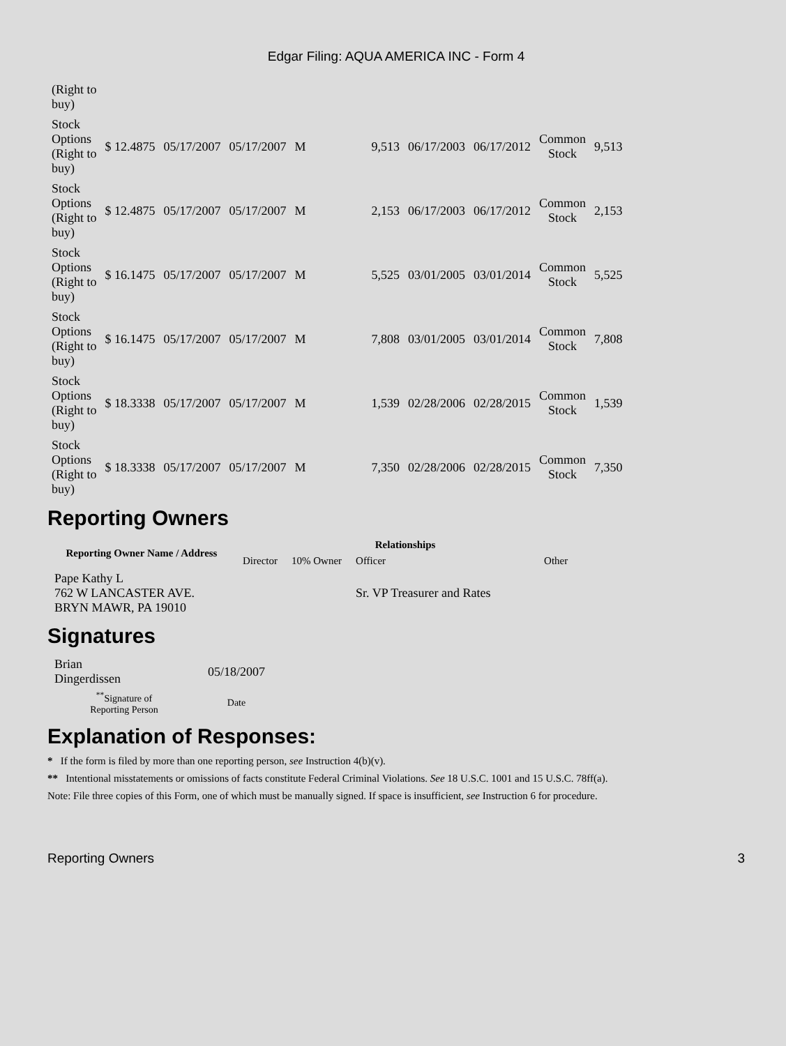Edgar Filing: AQUA AMERICA INC - Form 4
| (Right to buy) | | | | | | | | | | |
| Stock Options (Right to buy) | $ 12.4875 | 05/17/2007 | 05/17/2007 | M | | 9,513 | 06/17/2003 | 06/17/2012 | Common Stock | 9,513 |
| Stock Options (Right to buy) | $ 12.4875 | 05/17/2007 | 05/17/2007 | M | | 2,153 | 06/17/2003 | 06/17/2012 | Common Stock | 2,153 |
| Stock Options (Right to buy) | $ 16.1475 | 05/17/2007 | 05/17/2007 | M | | 5,525 | 03/01/2005 | 03/01/2014 | Common Stock | 5,525 |
| Stock Options (Right to buy) | $ 16.1475 | 05/17/2007 | 05/17/2007 | M | | 7,808 | 03/01/2005 | 03/01/2014 | Common Stock | 7,808 |
| Stock Options (Right to buy) | $ 18.3338 | 05/17/2007 | 05/17/2007 | M | | 1,539 | 02/28/2006 | 02/28/2015 | Common Stock | 1,539 |
| Stock Options (Right to buy) | $ 18.3338 | 05/17/2007 | 05/17/2007 | M | | 7,350 | 02/28/2006 | 02/28/2015 | Common Stock | 7,350 |
Reporting Owners
| Reporting Owner Name / Address | Relationships | | | |
| --- | --- | --- | --- | --- |
| | Director | 10% Owner | Officer | Other |
| Pape Kathy L 762 W LANCASTER AVE. BRYN MAWR, PA 19010 | | | Sr. VP Treasurer and Rates | |
Signatures
| Brian Dingerdissen | 05/18/2007 |
| <sup>**</sup> Signature of Reporting Person | Date |
Explanation of Responses:
* If the form is filed by more than one reporting person, see Instruction 4(b)(v).
** Intentional misstatements or omissions of facts constitute Federal Criminal Violations. See 18 U.S.C. 1001 and 15 U.S.C. 78ff(a).
Note: File three copies of this Form, one of which must be manually signed. If space is insufficient, see Instruction 6 for procedure.
Reporting Owners 3